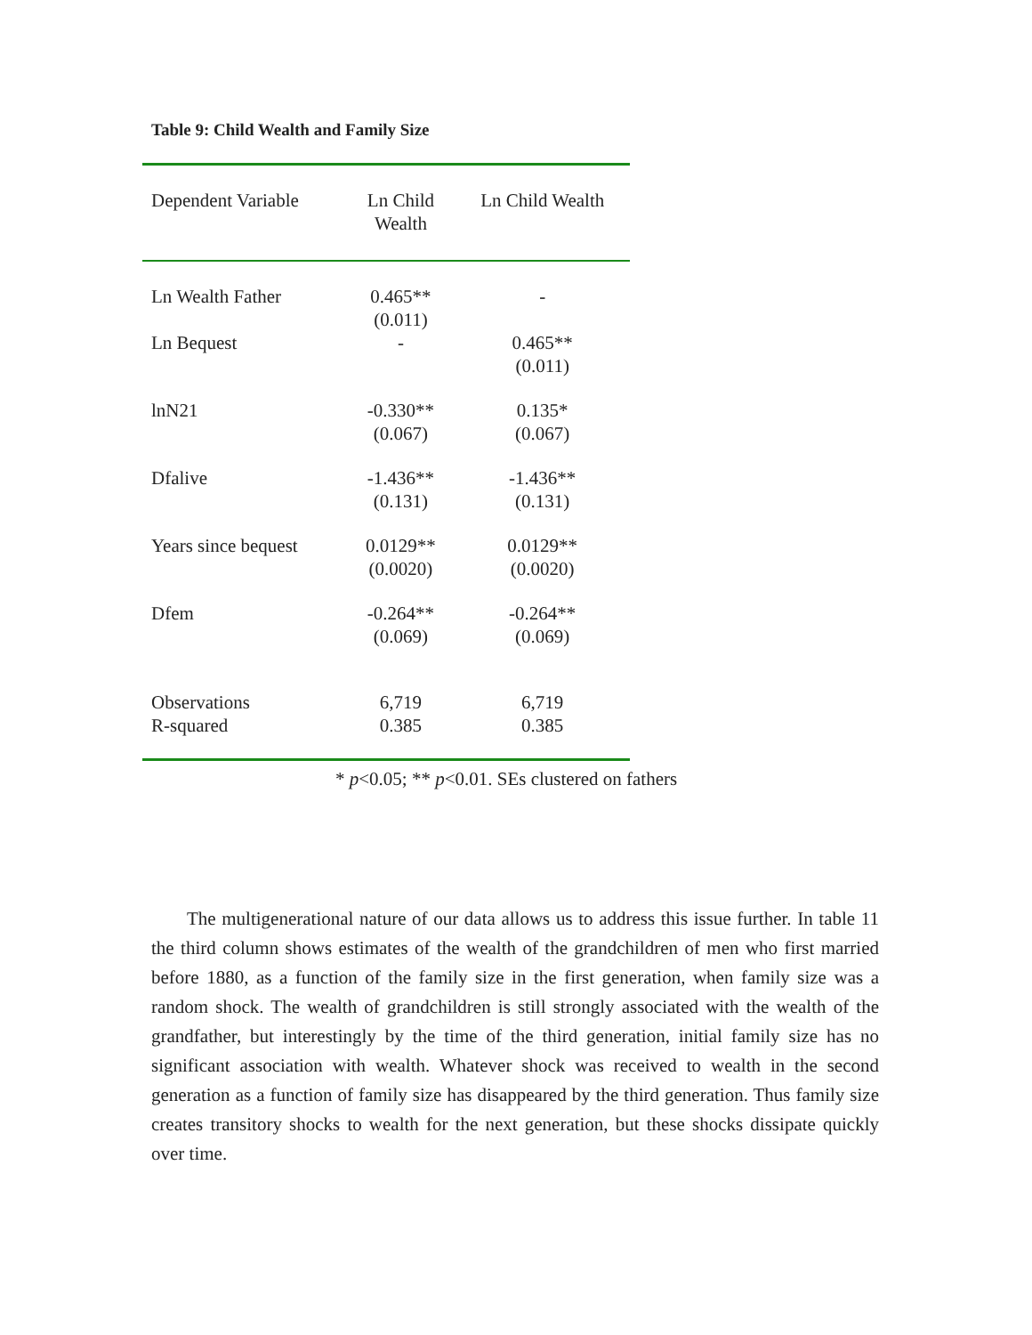Table 9: Child Wealth and Family Size
| Dependent Variable | Ln Child Wealth | Ln Child Wealth |
| Ln Wealth Father | 0.465** (0.011) | - |
| Ln Bequest | - | 0.465** (0.011) |
| lnN21 | -0.330** (0.067) | 0.135* (0.067) |
| Dfalive | -1.436** (0.131) | -1.436** (0.131) |
| Years since bequest | 0.0129** (0.0020) | 0.0129** (0.0020) |
| Dfem | -0.264** (0.069) | -0.264** (0.069) |
| Observations R-squared | 6,719 0.385 | 6,719 0.385 |
* p<0.05; ** p<0.01. SEs clustered on fathers
The multigenerational nature of our data allows us to address this issue further. In table 11 the third column shows estimates of the wealth of the grandchildren of men who first married before 1880, as a function of the family size in the first generation, when family size was a random shock. The wealth of grandchildren is still strongly associated with the wealth of the grandfather, but interestingly by the time of the third generation, initial family size has no significant association with wealth. Whatever shock was received to wealth in the second generation as a function of family size has disappeared by the third generation. Thus family size creates transitory shocks to wealth for the next generation, but these shocks dissipate quickly over time.